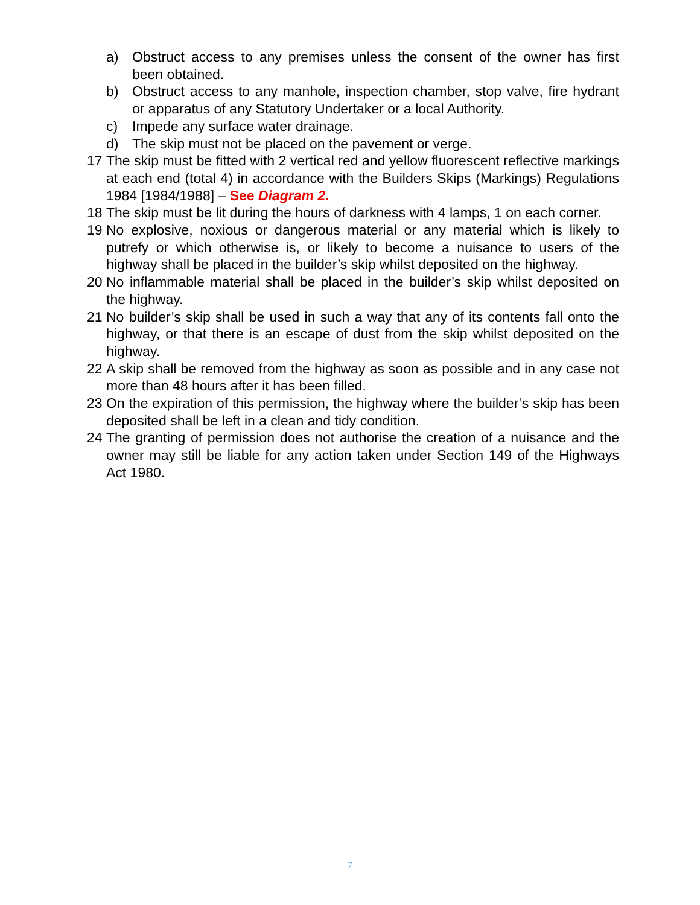a) Obstruct access to any premises unless the consent of the owner has first been obtained.
b) Obstruct access to any manhole, inspection chamber, stop valve, fire hydrant or apparatus of any Statutory Undertaker or a local Authority.
c) Impede any surface water drainage.
d) The skip must not be placed on the pavement or verge.
17 The skip must be fitted with 2 vertical red and yellow fluorescent reflective markings at each end (total 4) in accordance with the Builders Skips (Markings) Regulations 1984 [1984/1988] – See Diagram 2.
18 The skip must be lit during the hours of darkness with 4 lamps, 1 on each corner.
19 No explosive, noxious or dangerous material or any material which is likely to putrefy or which otherwise is, or likely to become a nuisance to users of the highway shall be placed in the builder’s skip whilst deposited on the highway.
20 No inflammable material shall be placed in the builder’s skip whilst deposited on the highway.
21 No builder’s skip shall be used in such a way that any of its contents fall onto the highway, or that there is an escape of dust from the skip whilst deposited on the highway.
22 A skip shall be removed from the highway as soon as possible and in any case not more than 48 hours after it has been filled.
23 On the expiration of this permission, the highway where the builder’s skip has been deposited shall be left in a clean and tidy condition.
24 The granting of permission does not authorise the creation of a nuisance and the owner may still be liable for any action taken under Section 149 of the Highways Act 1980.
7